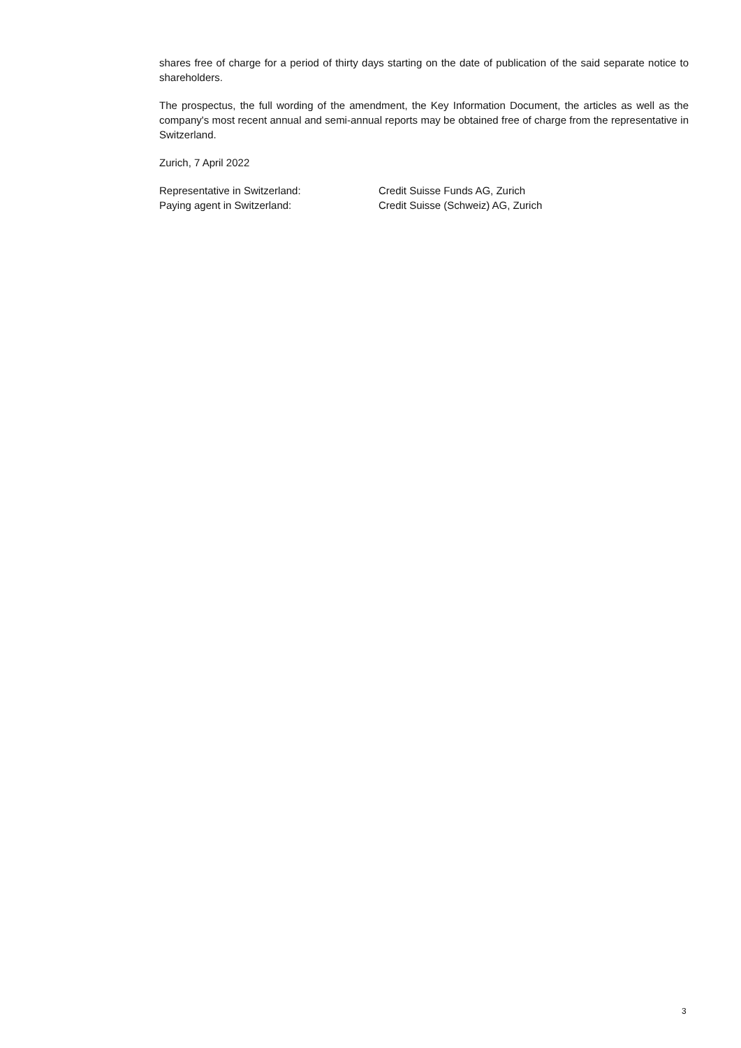shares free of charge for a period of thirty days starting on the date of publication of the said separate notice to shareholders.
The prospectus, the full wording of the amendment, the Key Information Document, the articles as well as the company's most recent annual and semi-annual reports may be obtained free of charge from the representative in Switzerland.
Zurich, 7 April 2022
Representative in Switzerland: Credit Suisse Funds AG, Zurich
Paying agent in Switzerland: Credit Suisse (Schweiz) AG, Zurich
3